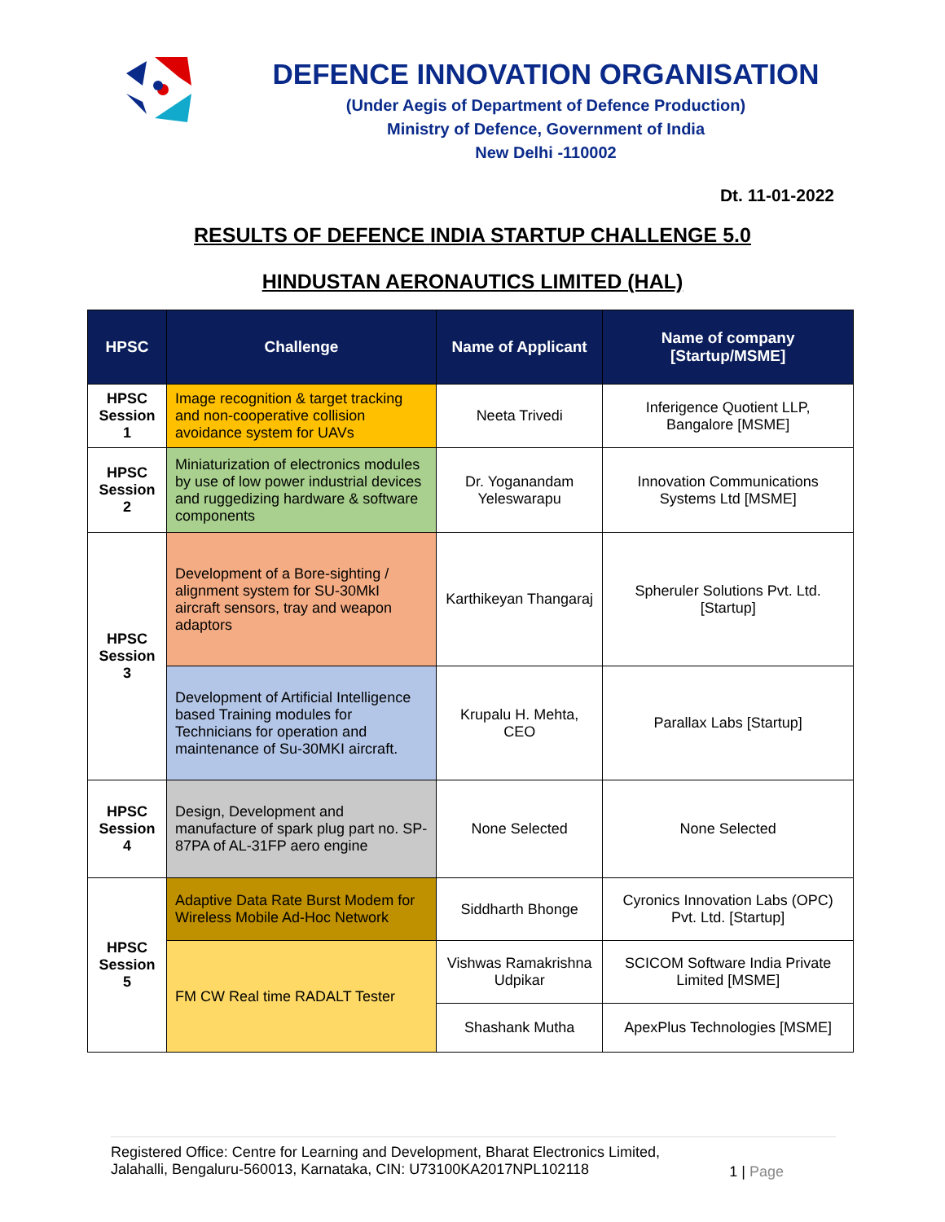DEFENCE INNOVATION ORGANISATION
(Under Aegis of Department of Defence Production)
Ministry of Defence, Government of India
New Delhi -110002
Dt. 11-01-2022
RESULTS OF DEFENCE INDIA STARTUP CHALLENGE 5.0
HINDUSTAN AERONAUTICS LIMITED (HAL)
| HPSC | Challenge | Name of Applicant | Name of company [Startup/MSME] |
| --- | --- | --- | --- |
| HPSC Session 1 | Image recognition & target tracking and non-cooperative collision avoidance system for UAVs | Neeta Trivedi | Inferigence Quotient LLP, Bangalore [MSME] |
| HPSC Session 2 | Miniaturization of electronics modules by use of low power industrial devices and ruggedizing hardware & software components | Dr. Yoganandam Yeleswarapu | Innovation Communications Systems Ltd [MSME] |
| HPSC Session 3 | Development of a Bore-sighting / alignment system for SU-30MkI aircraft sensors, tray and weapon adaptors | Karthikeyan Thangaraj | Spheruler Solutions Pvt. Ltd. [Startup] |
| | Development of Artificial Intelligence based Training modules for Technicians for operation and maintenance of Su-30MKI aircraft. | Krupalu H. Mehta, CEO | Parallax Labs [Startup] |
| HPSC Session 4 | Design, Development and manufacture of spark plug part no. SP-87PA of AL-31FP aero engine | None Selected | None Selected |
| HPSC Session 5 | Adaptive Data Rate Burst Modem for Wireless Mobile Ad-Hoc Network | Siddharth Bhonge | Cyronics Innovation Labs (OPC) Pvt. Ltd. [Startup] |
| | FM CW Real time RADALT Tester | Vishwas Ramakrishna Udpikar | SCICOM Software India Private Limited [MSME] |
| | | Shashank Mutha | ApexPlus Technologies [MSME] |
Registered Office: Centre for Learning and Development, Bharat Electronics Limited,
Jalahalli, Bengaluru-560013, Karnataka, CIN: U73100KA2017NPL102118
1 | Page